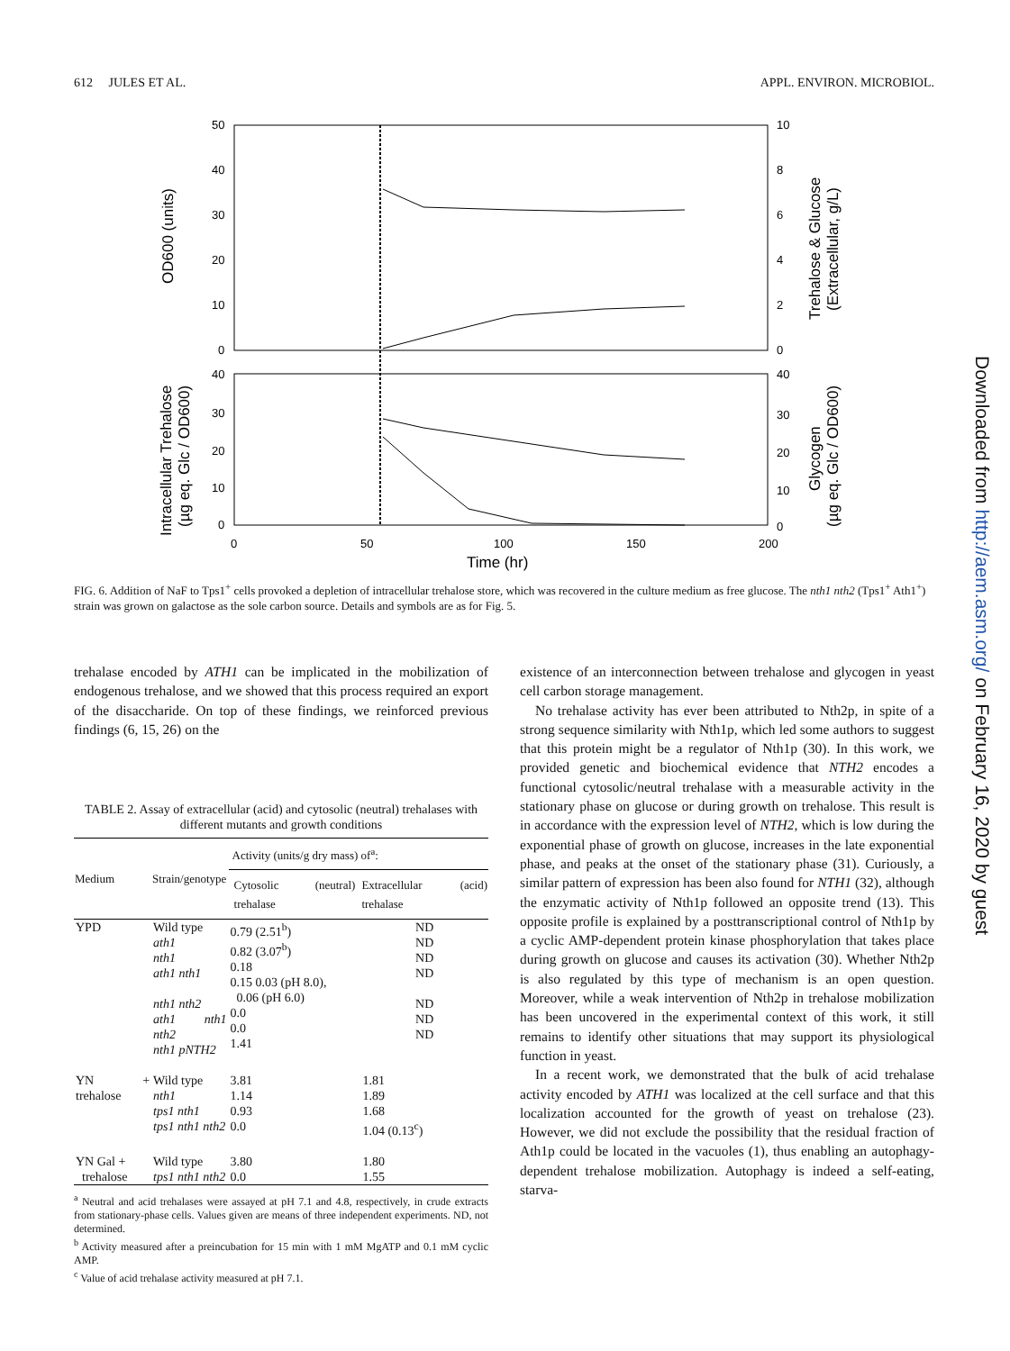612 JULES ET AL. APPL. ENVIRON. MICROBIOL.
50
40
30
20
10
0
10
8
6
4
2
0
40
30
20
10
0
40
30
20
10
0
0
50
100
150
200
Time (hr)
OD600 (units)
Trehalose & Glucose
(Extracellular, g/L)
Intracellular Trehalose
(µg eq. Glc / OD600)
Glycogen
(µg eq. Glc / OD600)
FIG. 6. Addition of NaF to Tps1<sup>+</sup> cells provoked a depletion of intracellular trehalose store, which was recovered in the culture medium as free glucose. The nth1 nth2 (Tps1<sup>+</sup> Ath1<sup>+</sup>) strain was grown on galactose as the sole carbon source. Details and symbols are as for Fig. 5.
trehalase encoded by ATH1 can be implicated in the mobilization of endogenous trehalose, and we showed that this process required an export of the disaccharide. On top of these findings, we reinforced previous findings (6, 15, 26) on the
TABLE 2. Assay of extracellular (acid) and cytosolic (neutral) trehalases with different mutants and growth conditions
| Medium | Strain/genotype | Activity (units/g dry mass) of<sup>a</sup>: | |
| --- | --- | --- | --- |
| | | Cytosolic (neutral) trehalase | Extracellular (acid) trehalase |
| YPD | Wild type ath1 nth1 ath1 nth1 nth1 nth2 ath1 nth1 nth2 nth1 pNTH2 | 0.79 (2.51<sup>b</sup>) 0.82 (3.07<sup>b</sup>) 0.18 0.15 0.03 (pH 8.0), 0.06 (pH 6.0) 0.0 0.0 1.41 | ND ND ND ND ND ND ND |
| YN + trehalose | Wild type nth1 tps1 nth1 tps1 nth1 nth2 | 3.81 1.14 0.93 0.0 | 1.81 1.89 1.68 1.04 (0.13<sup>c</sup>) |
| YN Gal + trehalose | Wild type tps1 nth1 nth2 | 3.80 0.0 | 1.80 1.55 |
<sup>a</sup> Neutral and acid trehalases were assayed at pH 7.1 and 4.8, respectively, in crude extracts from stationary-phase cells. Values given are means of three independent experiments. ND, not determined.
<sup>b</sup> Activity measured after a preincubation for 15 min with 1 mM MgATP and 0.1 mM cyclic AMP.
<sup>c</sup> Value of acid trehalase activity measured at pH 7.1.
existence of an interconnection between trehalose and glycogen in yeast cell carbon storage management.
No trehalase activity has ever been attributed to Nth2p, in spite of a strong sequence similarity with Nth1p, which led some authors to suggest that this protein might be a regulator of Nth1p (30). In this work, we provided genetic and biochemical evidence that NTH2 encodes a functional cytosolic/neutral trehalase with a measurable activity in the stationary phase on glucose or during growth on trehalose. This result is in accordance with the expression level of NTH2, which is low during the exponential phase of growth on glucose, increases in the late exponential phase, and peaks at the onset of the stationary phase (31). Curiously, a similar pattern of expression has been also found for NTH1 (32), although the enzymatic activity of Nth1p followed an opposite trend (13). This opposite profile is explained by a posttranscriptional control of Nth1p by a cyclic AMP-dependent protein kinase phosphorylation that takes place during growth on glucose and causes its activation (30). Whether Nth2p is also regulated by this type of mechanism is an open question. Moreover, while a weak intervention of Nth2p in trehalose mobilization has been uncovered in the experimental context of this work, it still remains to identify other situations that may support its physiological function in yeast.
In a recent work, we demonstrated that the bulk of acid trehalase activity encoded by ATH1 was localized at the cell surface and that this localization accounted for the growth of yeast on trehalose (23). However, we did not exclude the possibility that the residual fraction of Ath1p could be located in the vacuoles (1), thus enabling an autophagy-dependent trehalose mobilization. Autophagy is indeed a self-eating, starva-
Downloaded from http://aem.asm.org/ on February 16, 2020 by guest